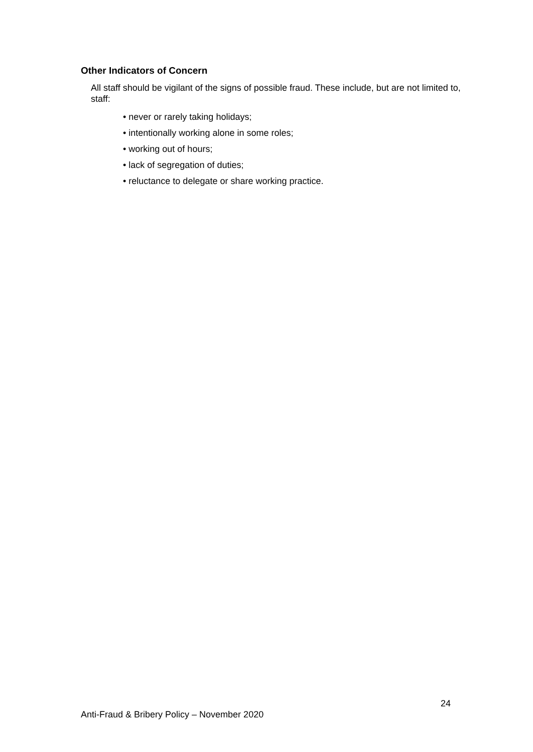Other Indicators of Concern
All staff should be vigilant of the signs of possible fraud. These include, but are not limited to, staff:
• never or rarely taking holidays;
• intentionally working alone in some roles;
• working out of hours;
• lack of segregation of duties;
• reluctance to delegate or share working practice.
24
Anti-Fraud & Bribery Policy – November 2020